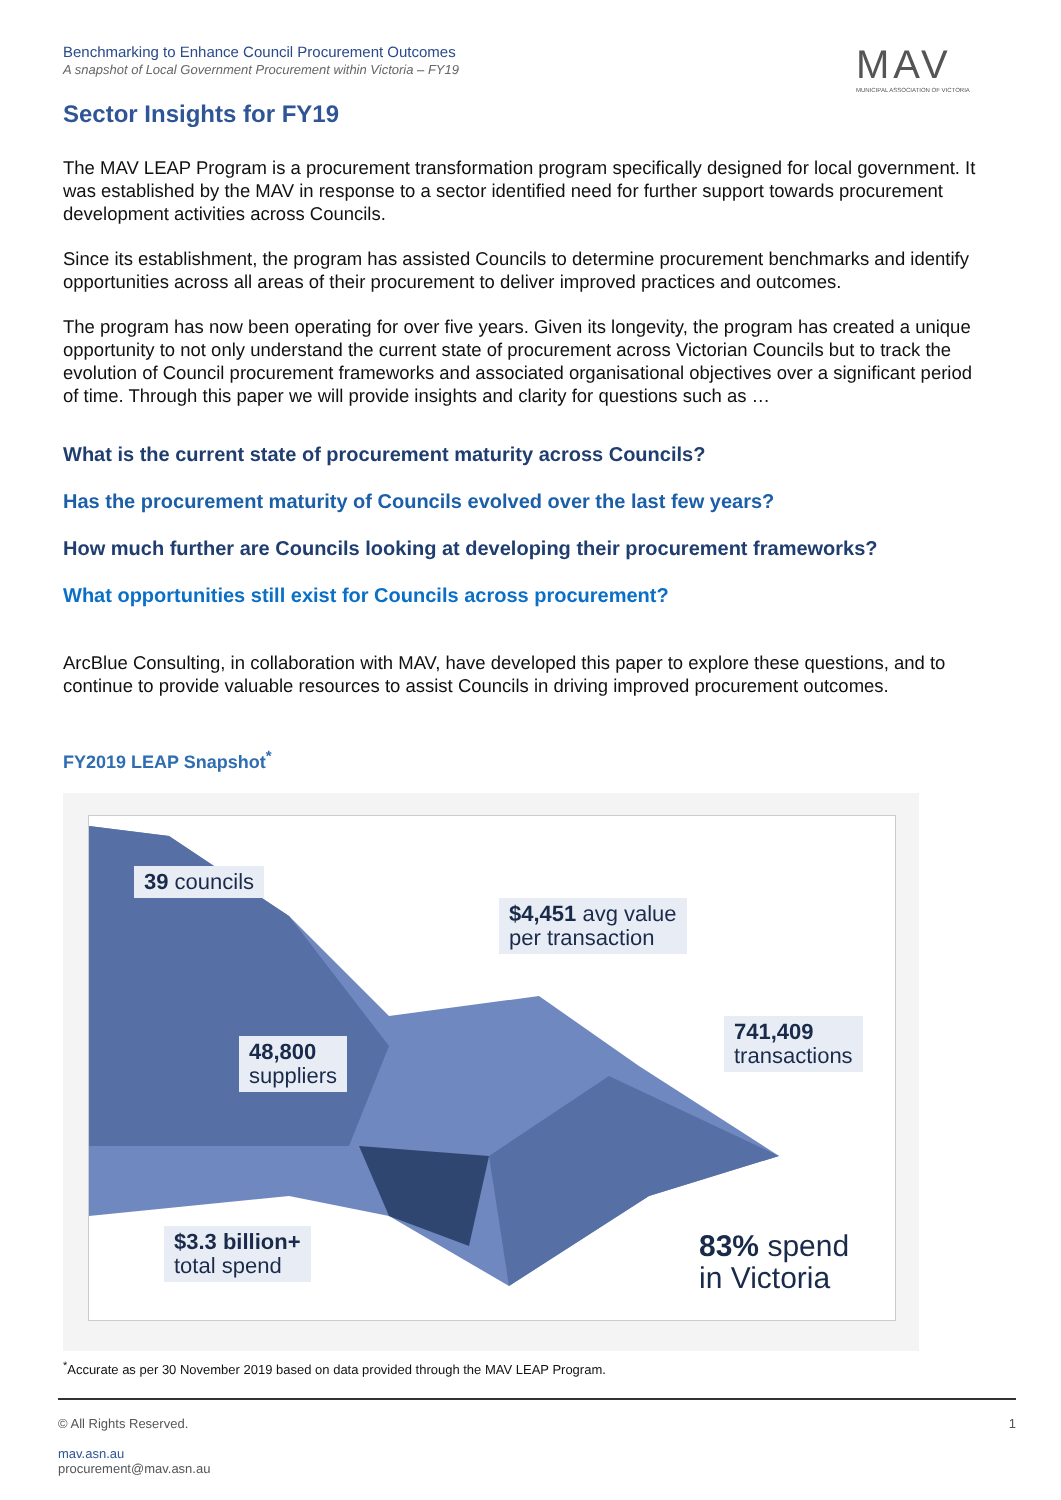Benchmarking to Enhance Council Procurement Outcomes
A snapshot of Local Government Procurement within Victoria – FY19
MAV
MUNICIPAL ASSOCIATION OF VICTORIA
Sector Insights for FY19
The MAV LEAP Program is a procurement transformation program specifically designed for local government. It was established by the MAV in response to a sector identified need for further support towards procurement development activities across Councils.
Since its establishment, the program has assisted Councils to determine procurement benchmarks and identify opportunities across all areas of their procurement to deliver improved practices and outcomes.
The program has now been operating for over five years. Given its longevity, the program has created a unique opportunity to not only understand the current state of procurement across Victorian Councils but to track the evolution of Council procurement frameworks and associated organisational objectives over a significant period of time. Through this paper we will provide insights and clarity for questions such as …
What is the current state of procurement maturity across Councils?
Has the procurement maturity of Councils evolved over the last few years?
How much further are Councils looking at developing their procurement frameworks?
What opportunities still exist for Councils across procurement?
ArcBlue Consulting, in collaboration with MAV, have developed this paper to explore these questions, and to continue to provide valuable resources to assist Councils in driving improved procurement outcomes.
FY2019 LEAP Snapshot<sup>*</sup>
39 councils
$4,451 avg value
per transaction
741,409
transactions
48,800
suppliers
$3.3 billion+
total spend
83% spend
in Victoria
<sup>*</sup> Accurate as per 30 November 2019 based on data provided through the MAV LEAP Program.
© All Rights Reserved. 1
mav.asn.au
procurement@mav.asn.au